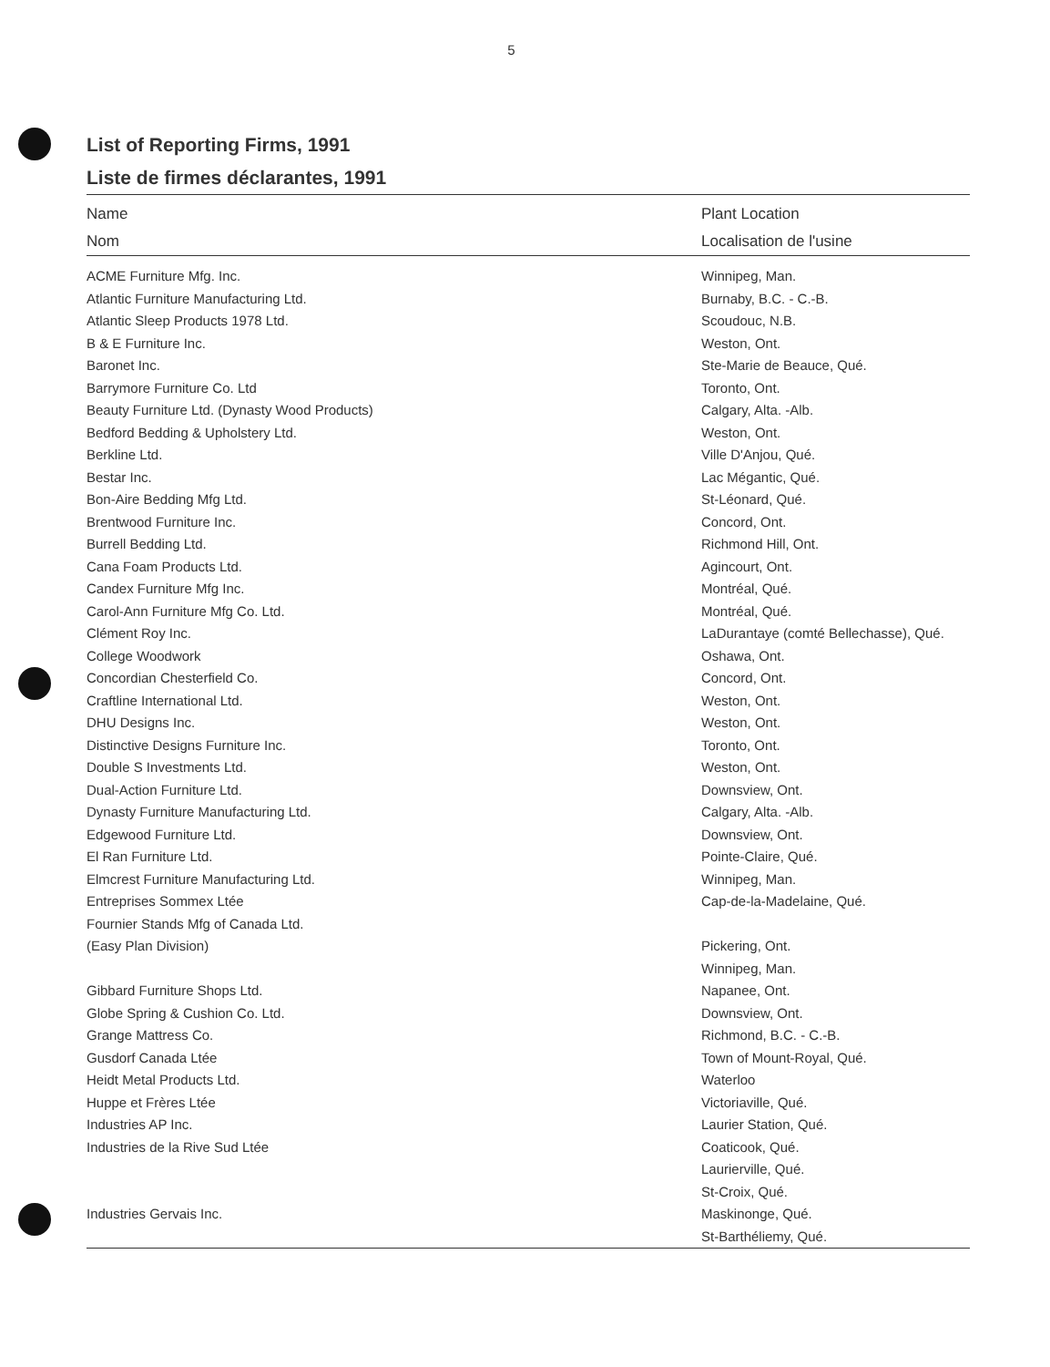5
List of Reporting Firms, 1991
Liste de firmes déclarantes, 1991
| Name Nom | Plant Location Localisation de l'usine |
| --- | --- |
| ACME Furniture Mfg. Inc. | Winnipeg, Man. |
| Atlantic Furniture Manufacturing Ltd. | Burnaby, B.C. - C.-B. |
| Atlantic Sleep Products 1978 Ltd. | Scoudouc, N.B. |
| B & E Furniture Inc. | Weston, Ont. |
| Baronet Inc. | Ste-Marie de Beauce, Qué. |
| Barrymore Furniture Co. Ltd | Toronto, Ont. |
| Beauty Furniture Ltd. (Dynasty Wood Products) | Calgary, Alta. -Alb. |
| Bedford Bedding & Upholstery Ltd. | Weston, Ont. |
| Berkline Ltd. | Ville D'Anjou, Qué. |
| Bestar Inc. | Lac Mégantic, Qué. |
| Bon-Aire Bedding Mfg Ltd. | St-Léonard, Qué. |
| Brentwood Furniture Inc. | Concord, Ont. |
| Burrell Bedding Ltd. | Richmond Hill, Ont. |
| Cana Foam Products Ltd. | Agincourt, Ont. |
| Candex Furniture Mfg Inc. | Montréal, Qué. |
| Carol-Ann Furniture Mfg Co. Ltd. | Montréal, Qué. |
| Clément Roy Inc. | LaDurantaye (comté Bellechasse), Qué. |
| College Woodwork | Oshawa, Ont. |
| Concordian Chesterfield Co. | Concord, Ont. |
| Craftline International Ltd. | Weston, Ont. |
| DHU Designs Inc. | Weston, Ont. |
| Distinctive Designs Furniture Inc. | Toronto, Ont. |
| Double S Investments Ltd. | Weston, Ont. |
| Dual-Action Furniture Ltd. | Downsview, Ont. |
| Dynasty Furniture Manufacturing Ltd. | Calgary, Alta. -Alb. |
| Edgewood Furniture Ltd. | Downsview, Ont. |
| El Ran Furniture Ltd. | Pointe-Claire, Qué. |
| Elmcrest Furniture Manufacturing Ltd. | Winnipeg, Man. |
| Entreprises Sommex Ltée | Cap-de-la-Madelaine, Qué. |
| Fournier Stands Mfg of Canada Ltd. (Easy Plan Division) | Pickering, Ont. Winnipeg, Man. |
| Gibbard Furniture Shops Ltd. | Napanee, Ont. |
| Globe Spring & Cushion Co. Ltd. | Downsview, Ont. |
| Grange Mattress Co. | Richmond, B.C. - C.-B. |
| Gusdorf Canada Ltée | Town of Mount-Royal, Qué. |
| Heidt Metal Products Ltd. | Waterloo |
| Huppe et Frères Ltée | Victoriaville, Qué. |
| Industries AP Inc. | Laurier Station, Qué. |
| Industries de la Rive Sud Ltée | Coaticook, Qué. Laurierville, Qué. St-Croix, Qué. |
| Industries Gervais Inc. | Maskinonge, Qué. St-Barthéliemy, Qué. |